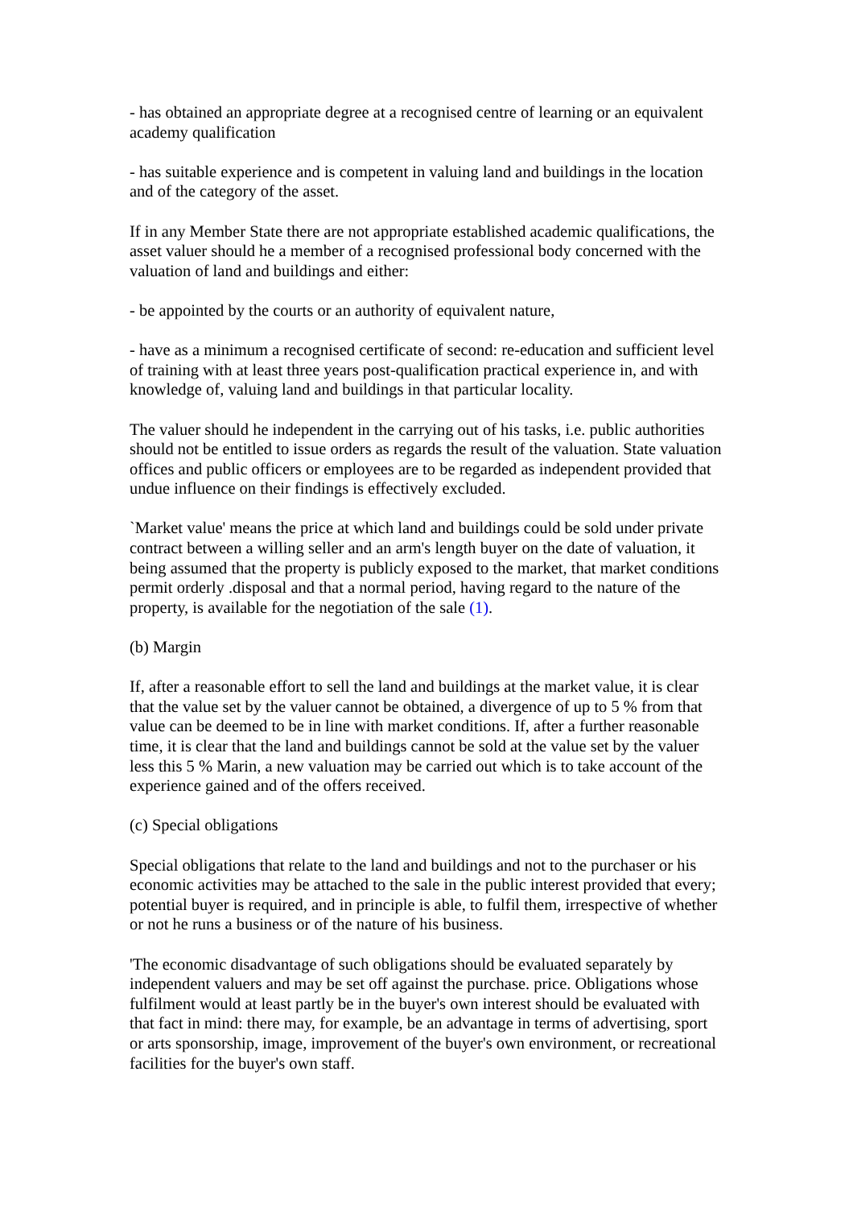- has obtained an appropriate degree at a recognised centre of learning or an equivalent academy qualification
- has suitable experience and is competent in valuing land and buildings in the location and of the category of the asset.
If in any Member State there are not appropriate established academic qualifications, the asset valuer should he a member of a recognised professional body concerned with the valuation of land and buildings and either:
- be appointed by the courts or an authority of equivalent nature,
- have as a minimum a recognised certificate of second: re-education and sufficient level of training with at least three years post-qualification practical experience in, and with knowledge of, valuing land and buildings in that particular locality.
The valuer should he independent in the carrying out of his tasks, i.e. public authorities should not be entitled to issue orders as regards the result of the valuation. State valuation offices and public officers or employees are to be regarded as independent provided that undue influence on their findings is effectively excluded.
`Market value' means the price at which land and buildings could be sold under private contract between a willing seller and an arm's length buyer on the date of valuation, it being assumed that the property is publicly exposed to the market, that market conditions permit orderly .disposal and that a normal period, having regard to the nature of the property, is available for the negotiation of the sale (1).
(b) Margin
If, after a reasonable effort to sell the land and buildings at the market value, it is clear that the value set by the valuer cannot be obtained, a divergence of up to 5 % from that value can be deemed to be in line with market conditions. If, after a further reasonable time, it is clear that the land and buildings cannot be sold at the value set by the valuer less this 5 % Marin, a new valuation may be carried out which is to take account of the experience gained and of the offers received.
(c) Special obligations
Special obligations that relate to the land and buildings and not to the purchaser or his economic activities may be attached to the sale in the public interest provided that every; potential buyer is required, and in principle is able, to fulfil them, irrespective of whether or not he runs a business or of the nature of his business.
'The economic disadvantage of such obligations should be evaluated separately by independent valuers and may be set off against the purchase. price. Obligations whose fulfilment would at least partly be in the buyer's own interest should be evaluated with that fact in mind: there may, for example, be an advantage in terms of advertising, sport or arts sponsorship, image, improvement of the buyer's own environment, or recreational facilities for the buyer's own staff.